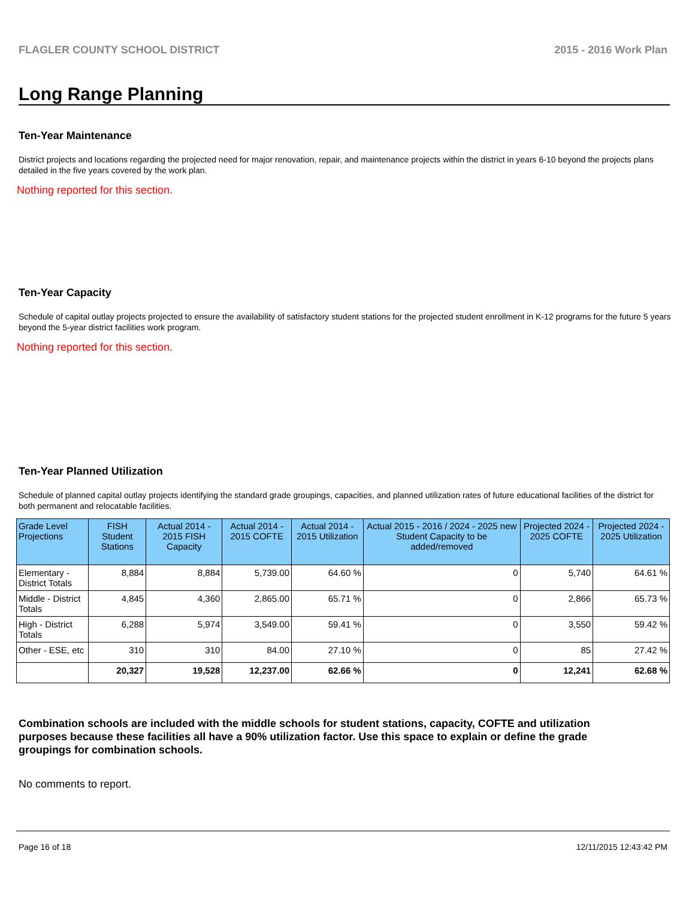FLAGLER COUNTY SCHOOL DISTRICT 2015 - 2016 Work Plan
Long Range Planning
Ten-Year Maintenance
District projects and locations regarding the projected need for major renovation, repair, and maintenance projects within the district in years 6-10 beyond the projects plans detailed in the five years covered by the work plan.
Nothing reported for this section.
Ten-Year Capacity
Schedule of capital outlay projects projected to ensure the availability of satisfactory student stations for the projected student enrollment in K-12 programs for the future 5 years beyond the 5-year district facilities work program.
Nothing reported for this section.
Ten-Year Planned Utilization
Schedule of planned capital outlay projects identifying the standard grade groupings, capacities, and planned utilization rates of future educational facilities of the district for both permanent and relocatable facilities.
| Grade Level Projections | FISH Student Stations | Actual 2014 - 2015 FISH Capacity | Actual 2014 - 2015 COFTE | Actual 2014 - 2015 Utilization | Actual 2015 - 2016 / 2024 - 2025 new Student Capacity to be added/removed | Projected 2024 - 2025 COFTE | Projected 2024 - 2025 Utilization |
| --- | --- | --- | --- | --- | --- | --- | --- |
| Elementary - District Totals | 8,884 | 8,884 | 5,739.00 | 64.60 % | 0 | 5,740 | 64.61 % |
| Middle - District Totals | 4,845 | 4,360 | 2,865.00 | 65.71 % | 0 | 2,866 | 65.73 % |
| High - District Totals | 6,288 | 5,974 | 3,549.00 | 59.41 % | 0 | 3,550 | 59.42 % |
| Other - ESE, etc | 310 | 310 | 84.00 | 27.10 % | 0 | 85 | 27.42 % |
| | 20,327 | 19,528 | 12,237.00 | 62.66 % | 0 | 12,241 | 62.68 % |
Combination schools are included with the middle schools for student stations, capacity, COFTE and utilization purposes because these facilities all have a 90% utilization factor. Use this space to explain or define the grade groupings for combination schools.
No comments to report.
Page 16 of 18 12/11/2015 12:43:42 PM